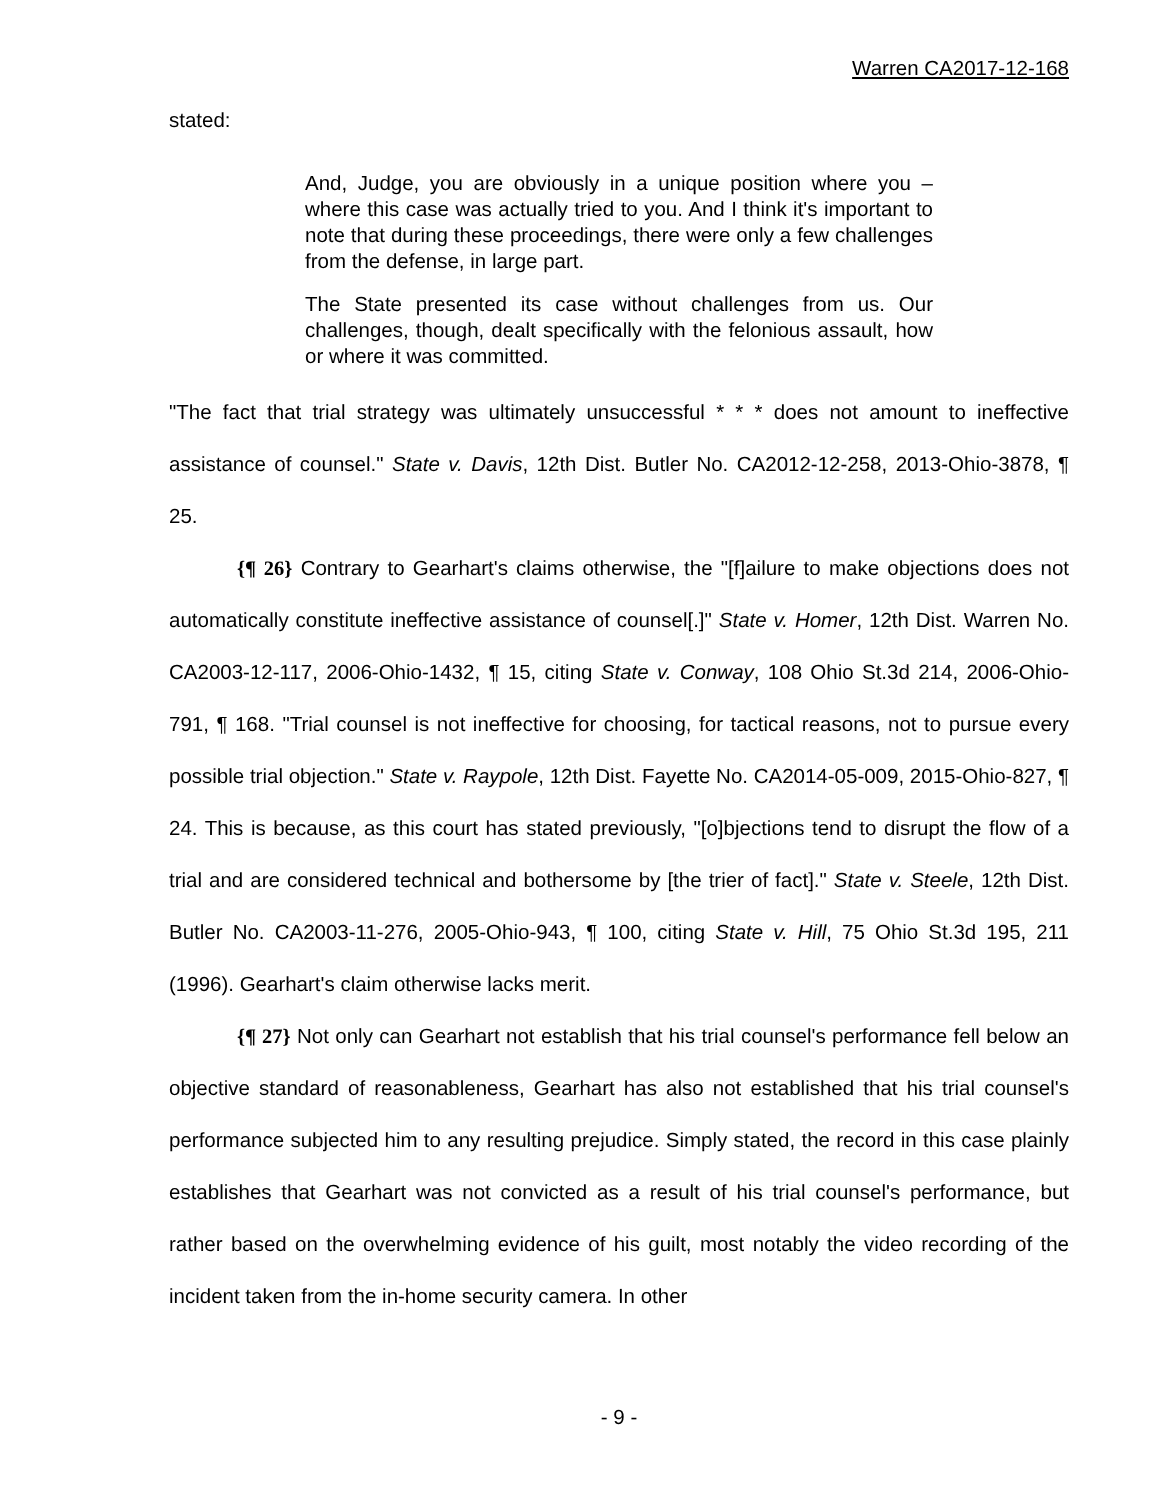Warren CA2017-12-168
stated:
And, Judge, you are obviously in a unique position where you – where this case was actually tried to you. And I think it's important to note that during these proceedings, there were only a few challenges from the defense, in large part.
The State presented its case without challenges from us. Our challenges, though, dealt specifically with the felonious assault, how or where it was committed.
"The fact that trial strategy was ultimately unsuccessful * * * does not amount to ineffective assistance of counsel." State v. Davis, 12th Dist. Butler No. CA2012-12-258, 2013-Ohio-3878, ¶ 25.
{¶ 26} Contrary to Gearhart's claims otherwise, the "[f]ailure to make objections does not automatically constitute ineffective assistance of counsel[.]" State v. Homer, 12th Dist. Warren No. CA2003-12-117, 2006-Ohio-1432, ¶ 15, citing State v. Conway, 108 Ohio St.3d 214, 2006-Ohio-791, ¶ 168. "Trial counsel is not ineffective for choosing, for tactical reasons, not to pursue every possible trial objection." State v. Raypole, 12th Dist. Fayette No. CA2014-05-009, 2015-Ohio-827, ¶ 24. This is because, as this court has stated previously, "[o]bjections tend to disrupt the flow of a trial and are considered technical and bothersome by [the trier of fact]." State v. Steele, 12th Dist. Butler No. CA2003-11-276, 2005-Ohio-943, ¶ 100, citing State v. Hill, 75 Ohio St.3d 195, 211 (1996). Gearhart's claim otherwise lacks merit.
{¶ 27} Not only can Gearhart not establish that his trial counsel's performance fell below an objective standard of reasonableness, Gearhart has also not established that his trial counsel's performance subjected him to any resulting prejudice. Simply stated, the record in this case plainly establishes that Gearhart was not convicted as a result of his trial counsel's performance, but rather based on the overwhelming evidence of his guilt, most notably the video recording of the incident taken from the in-home security camera. In other
- 9 -